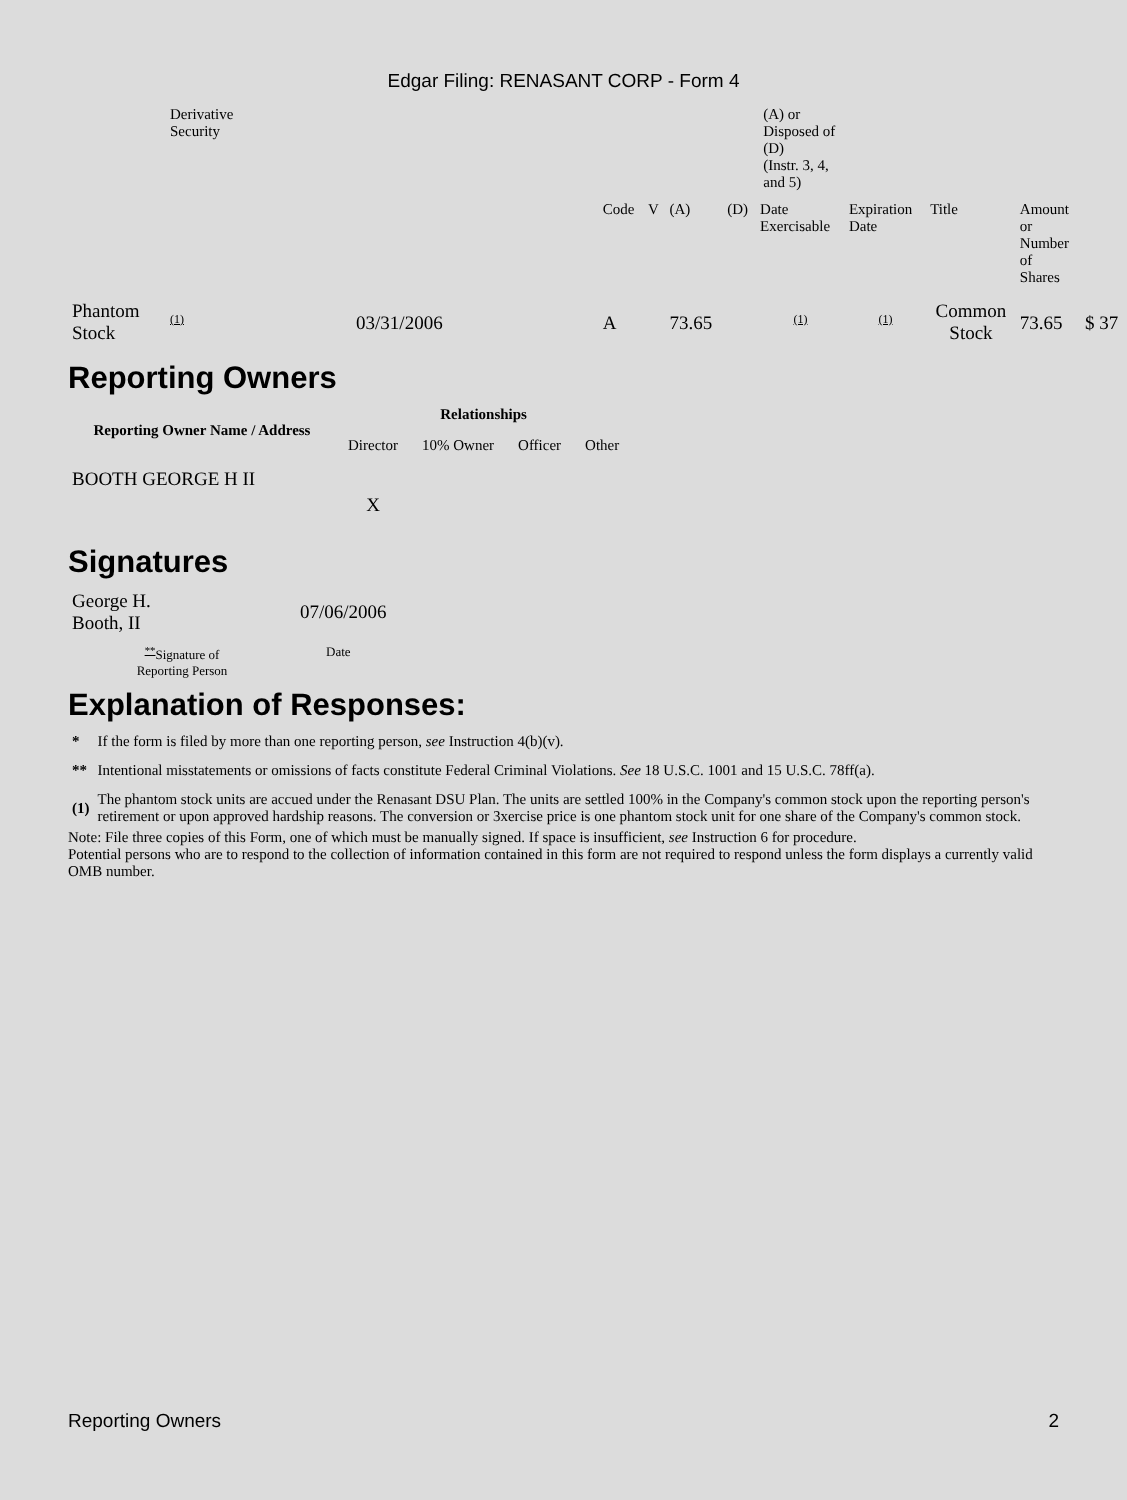Edgar Filing: RENASANT CORP - Form 4
| | Derivative Security | | | | | | (A) or Disposed of (D) (Instr. 3, 4, and 5) | | | | | |
| | | | | Code | V | (A) | (D) | Date Exercisable | Expiration Date | Title | Amount or Number of Shares | |
| Phantom Stock | (1) | 03/31/2006 | | A | | 73.65 | | (1) | (1) | Common Stock | 73.65 | $ 37 |
Reporting Owners
| Reporting Owner Name / Address | Relationships | | | |
| --- | --- | --- | --- | --- |
| | Director | 10% Owner | Officer | Other |
| BOOTH GEORGE H II | X | | | |
Signatures
| George H. Booth, II | 07/06/2006 |
| <sup>**</sup> Signature of Reporting Person | Date |
Explanation of Responses:
| * | If the form is filed by more than one reporting person, see Instruction 4(b)(v). |
| ** | Intentional misstatements or omissions of facts constitute Federal Criminal Violations. See 18 U.S.C. 1001 and 15 U.S.C. 78ff(a). |
| (1) | The phantom stock units are accued under the Renasant DSU Plan. The units are settled 100% in the Company's common stock upon the reporting person's retirement or upon approved hardship reasons. The conversion or 3xercise price is one phantom stock unit for one share of the Company's common stock. |
Note: File three copies of this Form, one of which must be manually signed. If space is insufficient, see Instruction 6 for procedure.
Potential persons who are to respond to the collection of information contained in this form are not required to respond unless the form displays a currently valid OMB number.
Reporting Owners 2